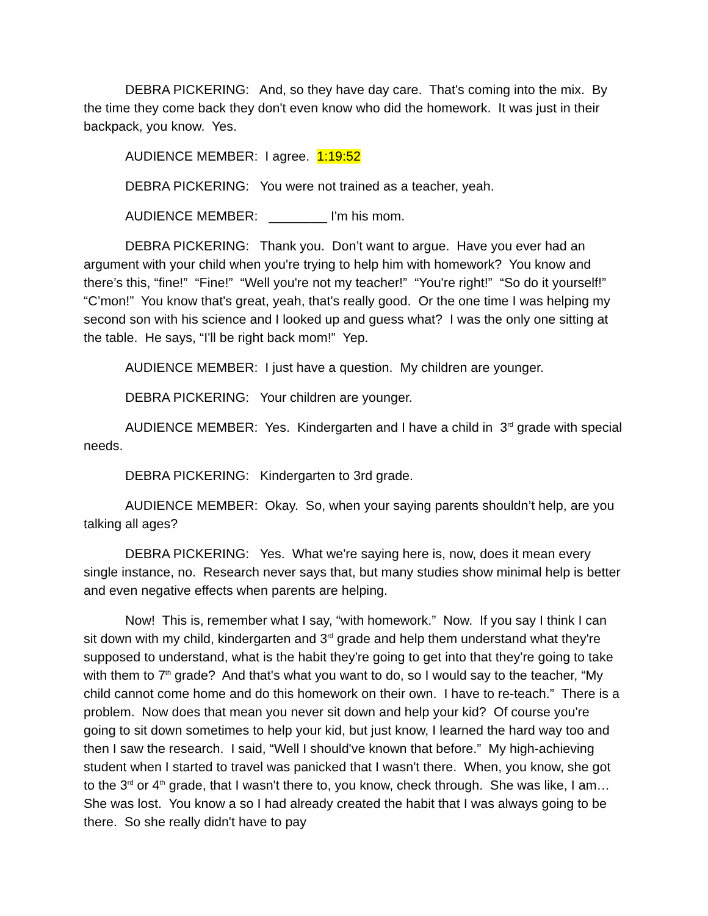DEBRA PICKERING: And, so they have day care. That's coming into the mix. By the time they come back they don't even know who did the homework. It was just in their backpack, you know. Yes.
AUDIENCE MEMBER: I agree. 1:19:52
DEBRA PICKERING: You were not trained as a teacher, yeah.
AUDIENCE MEMBER: ________ I'm his mom.
DEBRA PICKERING: Thank you. Don’t want to argue. Have you ever had an argument with your child when you're trying to help him with homework? You know and there’s this, “fine!” “Fine!” “Well you're not my teacher!” “You're right!” “So do it yourself!” “C’mon!” You know that's great, yeah, that's really good. Or the one time I was helping my second son with his science and I looked up and guess what? I was the only one sitting at the table. He says, “I'll be right back mom!” Yep.
AUDIENCE MEMBER: I just have a question. My children are younger.
DEBRA PICKERING: Your children are younger.
AUDIENCE MEMBER: Yes. Kindergarten and I have a child in 3<sup>rd</sup> grade with special needs.
DEBRA PICKERING: Kindergarten to 3rd grade.
AUDIENCE MEMBER: Okay. So, when your saying parents shouldn’t help, are you talking all ages?
DEBRA PICKERING: Yes. What we're saying here is, now, does it mean every single instance, no. Research never says that, but many studies show minimal help is better and even negative effects when parents are helping.
Now! This is, remember what I say, “with homework.” Now. If you say I think I can sit down with my child, kindergarten and 3<sup>rd</sup> grade and help them understand what they're supposed to understand, what is the habit they're going to get into that they're going to take with them to 7<sup>th</sup> grade? And that's what you want to do, so I would say to the teacher, “My child cannot come home and do this homework on their own. I have to re-teach.” There is a problem. Now does that mean you never sit down and help your kid? Of course you're going to sit down sometimes to help your kid, but just know, I learned the hard way too and then I saw the research. I said, “Well I should've known that before.” My high-achieving student when I started to travel was panicked that I wasn't there. When, you know, she got to the 3<sup>rd</sup> or 4<sup>th</sup> grade, that I wasn't there to, you know, check through. She was like, I am… She was lost. You know a so I had already created the habit that I was always going to be there. So she really didn't have to pay